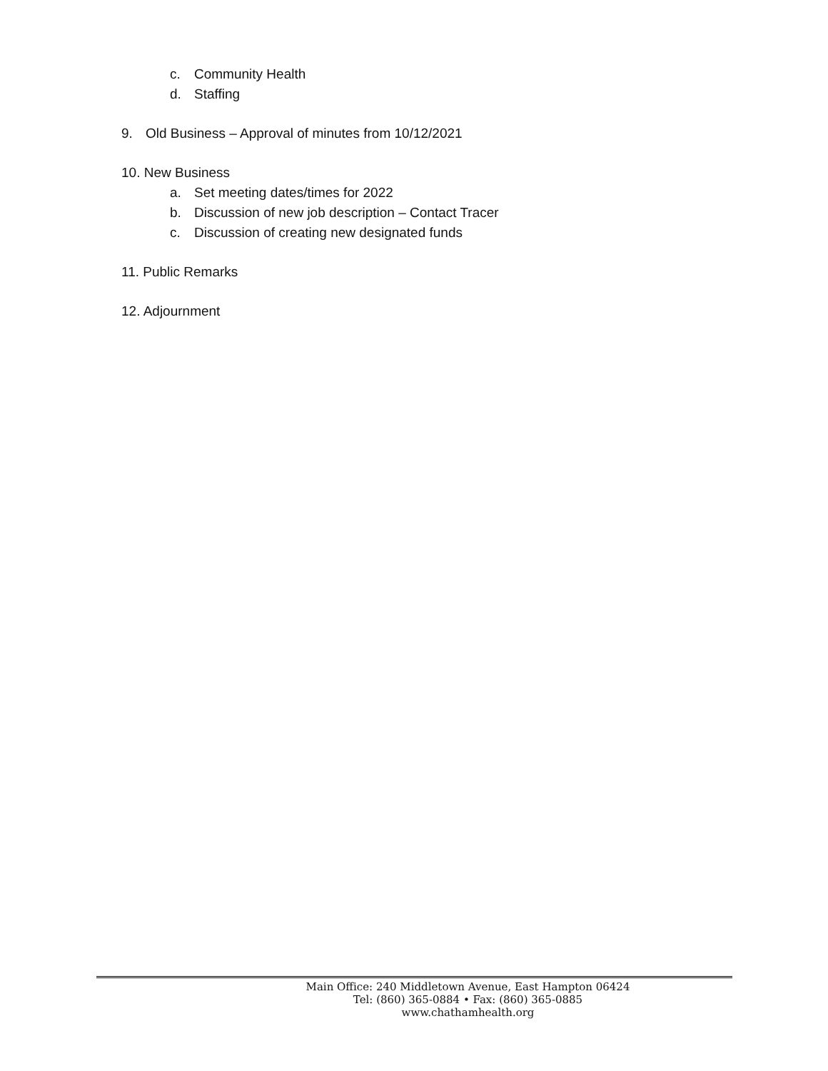c. Community Health
d. Staffing
9. Old Business – Approval of minutes from 10/12/2021
10. New Business
a. Set meeting dates/times for 2022
b. Discussion of new job description – Contact Tracer
c. Discussion of creating new designated funds
11. Public Remarks
12. Adjournment
Main Office: 240 Middletown Avenue, East Hampton 06424
Tel: (860) 365-0884 • Fax: (860) 365-0885
www.chathamhealth.org